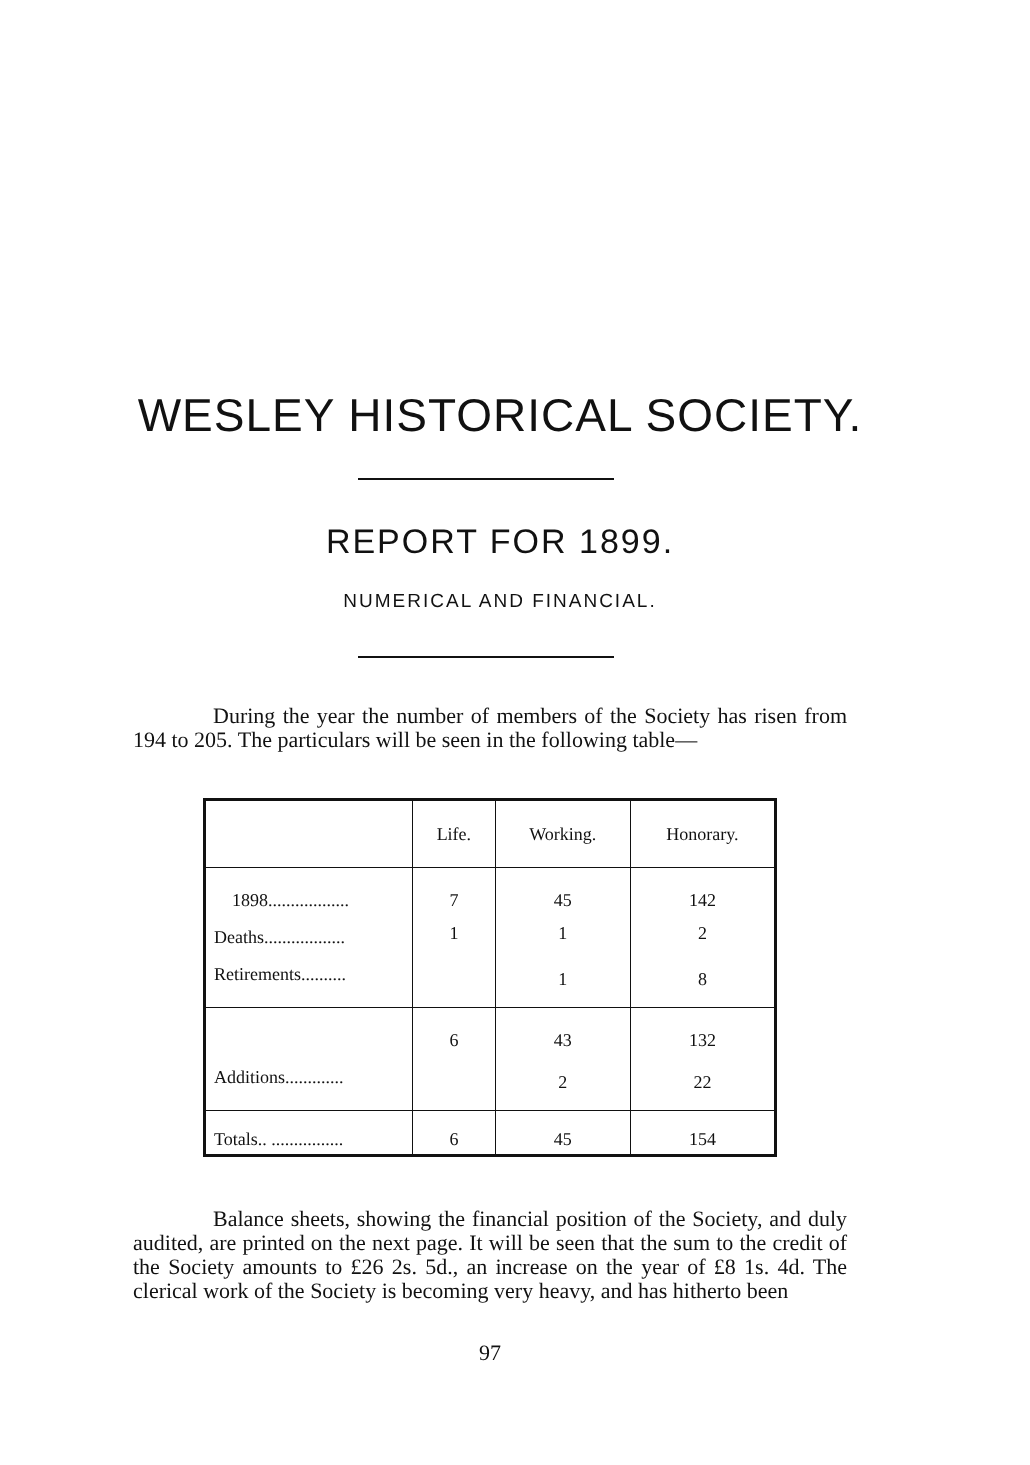WESLEY HISTORICAL SOCIETY.
REPORT FOR 1899.
NUMERICAL AND FINANCIAL.
During the year the number of members of the Society has risen from 194 to 205. The particulars will be seen in the following table—
| | Life. | Working. | Honorary. |
| --- | --- | --- | --- |
| 1898.................. | 7 | 45 | 142 |
| Deaths.................. | 1 | 1 | 2 |
| Retirements.......... | | 1 | 8 |
| | 6 | 43 | 132 |
| Additions............. | | 2 | 22 |
| Totals.. ................ | 6 | 45 | 154 |
Balance sheets, showing the financial position of the Society, and duly audited, are printed on the next page. It will be seen that the sum to the credit of the Society amounts to £26 2s. 5d., an increase on the year of £8 1s. 4d. The clerical work of the Society is becoming very heavy, and has hitherto been
97